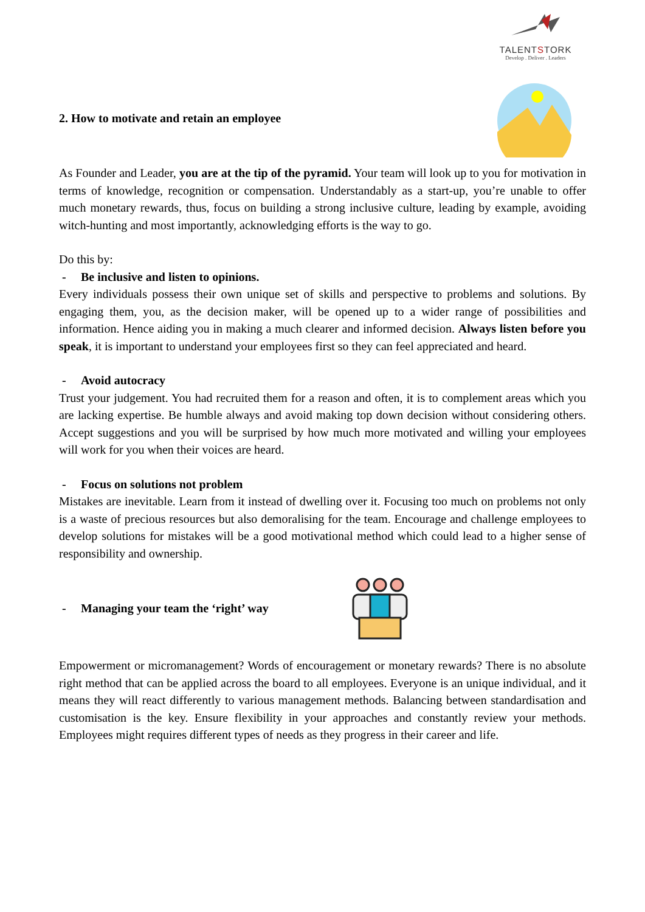TALENTSTORK
Develop . Deliver . Leaders
2. How to motivate and retain an employee
As Founder and Leader, you are at the tip of the pyramid. Your team will look up to you for motivation in terms of knowledge, recognition or compensation. Understandably as a start-up, you’re unable to offer much monetary rewards, thus, focus on building a strong inclusive culture, leading by example, avoiding witch-hunting and most importantly, acknowledging efforts is the way to go.
Do this by:
- Be inclusive and listen to opinions.
Every individuals possess their own unique set of skills and perspective to problems and solutions. By engaging them, you, as the decision maker, will be opened up to a wider range of possibilities and information. Hence aiding you in making a much clearer and informed decision. Always listen before you speak, it is important to understand your employees first so they can feel appreciated and heard.
- Avoid autocracy
Trust your judgement. You had recruited them for a reason and often, it is to complement areas which you are lacking expertise. Be humble always and avoid making top down decision without considering others. Accept suggestions and you will be surprised by how much more motivated and willing your employees will work for you when their voices are heard.
- Focus on solutions not problem
Mistakes are inevitable. Learn from it instead of dwelling over it. Focusing too much on problems not only is a waste of precious resources but also demoralising for the team. Encourage and challenge employees to develop solutions for mistakes will be a good motivational method which could lead to a higher sense of responsibility and ownership.
- Managing your team the ‘right’ way
Empowerment or micromanagement? Words of encouragement or monetary rewards? There is no absolute right method that can be applied across the board to all employees. Everyone is an unique individual, and it means they will react differently to various management methods. Balancing between standardisation and customisation is the key. Ensure flexibility in your approaches and constantly review your methods. Employees might requires different types of needs as they progress in their career and life.